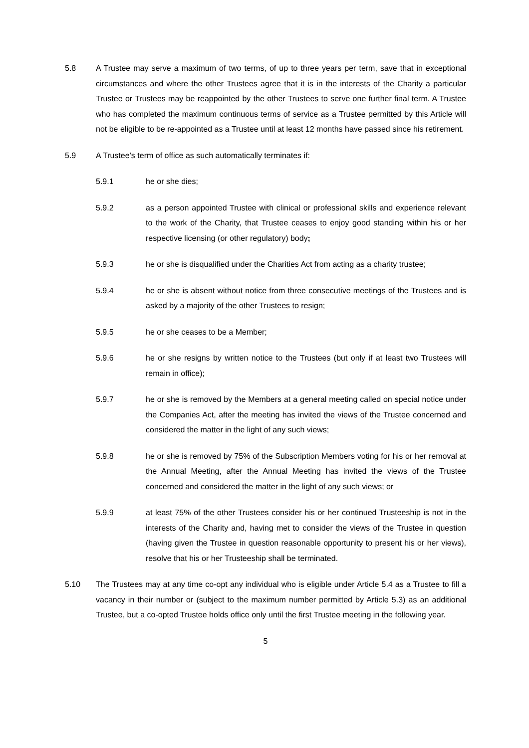5.8 A Trustee may serve a maximum of two terms, of up to three years per term, save that in exceptional circumstances and where the other Trustees agree that it is in the interests of the Charity a particular Trustee or Trustees may be reappointed by the other Trustees to serve one further final term. A Trustee who has completed the maximum continuous terms of service as a Trustee permitted by this Article will not be eligible to be re-appointed as a Trustee until at least 12 months have passed since his retirement.
5.9 A Trustee’s term of office as such automatically terminates if:
5.9.1 he or she dies;
5.9.2 as a person appointed Trustee with clinical or professional skills and experience relevant to the work of the Charity, that Trustee ceases to enjoy good standing within his or her respective licensing (or other regulatory) body;
5.9.3 he or she is disqualified under the Charities Act from acting as a charity trustee;
5.9.4 he or she is absent without notice from three consecutive meetings of the Trustees and is asked by a majority of the other Trustees to resign;
5.9.5 he or she ceases to be a Member;
5.9.6 he or she resigns by written notice to the Trustees (but only if at least two Trustees will remain in office);
5.9.7 he or she is removed by the Members at a general meeting called on special notice under the Companies Act, after the meeting has invited the views of the Trustee concerned and considered the matter in the light of any such views;
5.9.8 he or she is removed by 75% of the Subscription Members voting for his or her removal at the Annual Meeting, after the Annual Meeting has invited the views of the Trustee concerned and considered the matter in the light of any such views; or
5.9.9 at least 75% of the other Trustees consider his or her continued Trusteeship is not in the interests of the Charity and, having met to consider the views of the Trustee in question (having given the Trustee in question reasonable opportunity to present his or her views), resolve that his or her Trusteeship shall be terminated.
5.10 The Trustees may at any time co-opt any individual who is eligible under Article 5.4 as a Trustee to fill a vacancy in their number or (subject to the maximum number permitted by Article 5.3) as an additional Trustee, but a co-opted Trustee holds office only until the first Trustee meeting in the following year.
5